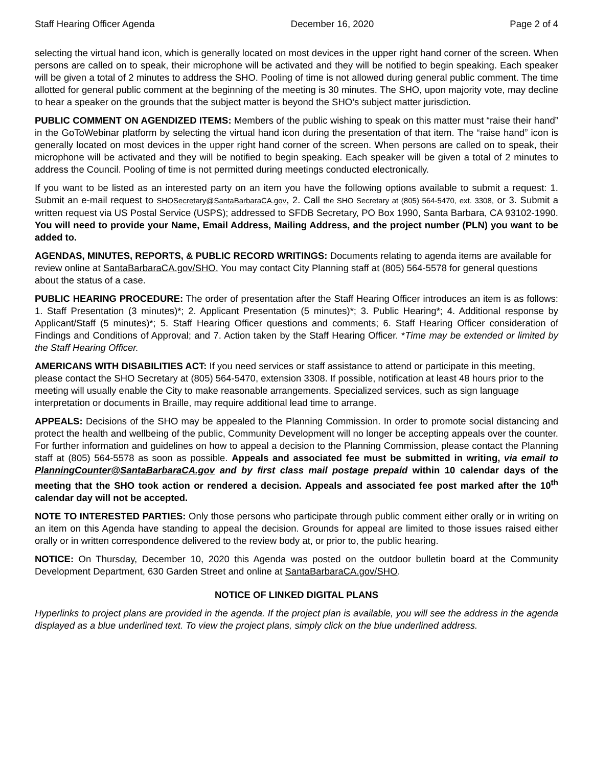Staff Hearing Officer Agenda December 16, 2020 Page 2 of 4
selecting the virtual hand icon, which is generally located on most devices in the upper right hand corner of the screen. When persons are called on to speak, their microphone will be activated and they will be notified to begin speaking. Each speaker will be given a total of 2 minutes to address the SHO. Pooling of time is not allowed during general public comment. The time allotted for general public comment at the beginning of the meeting is 30 minutes. The SHO, upon majority vote, may decline to hear a speaker on the grounds that the subject matter is beyond the SHO’s subject matter jurisdiction.
PUBLIC COMMENT ON AGENDIZED ITEMS: Members of the public wishing to speak on this matter must “raise their hand” in the GoToWebinar platform by selecting the virtual hand icon during the presentation of that item. The “raise hand” icon is generally located on most devices in the upper right hand corner of the screen. When persons are called on to speak, their microphone will be activated and they will be notified to begin speaking. Each speaker will be given a total of 2 minutes to address the Council. Pooling of time is not permitted during meetings conducted electronically.
If you want to be listed as an interested party on an item you have the following options available to submit a request: 1. Submit an e-mail request to SHOSecretary@SantaBarbaraCA.gov, 2. Call the SHO Secretary at (805) 564-5470, ext. 3308, or 3. Submit a written request via US Postal Service (USPS); addressed to SFDB Secretary, PO Box 1990, Santa Barbara, CA 93102-1990. You will need to provide your Name, Email Address, Mailing Address, and the project number (PLN) you want to be added to.
AGENDAS, MINUTES, REPORTS, & PUBLIC RECORD WRITINGS: Documents relating to agenda items are available for review online at SantaBarbaraCA.gov/SHO. You may contact City Planning staff at (805) 564-5578 for general questions about the status of a case.
PUBLIC HEARING PROCEDURE: The order of presentation after the Staff Hearing Officer introduces an item is as follows: 1. Staff Presentation (3 minutes)*; 2. Applicant Presentation (5 minutes)*; 3. Public Hearing*; 4. Additional response by Applicant/Staff (5 minutes)*; 5. Staff Hearing Officer questions and comments; 6. Staff Hearing Officer consideration of Findings and Conditions of Approval; and 7. Action taken by the Staff Hearing Officer. *Time may be extended or limited by the Staff Hearing Officer.
AMERICANS WITH DISABILITIES ACT: If you need services or staff assistance to attend or participate in this meeting, please contact the SHO Secretary at (805) 564-5470, extension 3308. If possible, notification at least 48 hours prior to the meeting will usually enable the City to make reasonable arrangements. Specialized services, such as sign language interpretation or documents in Braille, may require additional lead time to arrange.
APPEALS: Decisions of the SHO may be appealed to the Planning Commission. In order to promote social distancing and protect the health and wellbeing of the public, Community Development will no longer be accepting appeals over the counter. For further information and guidelines on how to appeal a decision to the Planning Commission, please contact the Planning staff at (805) 564-5578 as soon as possible. Appeals and associated fee must be submitted in writing, via email to PlanningCounter@SantaBarbaraCA.gov and by first class mail postage prepaid within 10 calendar days of the meeting that the SHO took action or rendered a decision. Appeals and associated fee post marked after the 10<sup>th</sup> calendar day will not be accepted.
NOTE TO INTERESTED PARTIES: Only those persons who participate through public comment either orally or in writing on an item on this Agenda have standing to appeal the decision. Grounds for appeal are limited to those issues raised either orally or in written correspondence delivered to the review body at, or prior to, the public hearing.
NOTICE: On Thursday, December 10, 2020 this Agenda was posted on the outdoor bulletin board at the Community Development Department, 630 Garden Street and online at SantaBarbaraCA.gov/SHO.
NOTICE OF LINKED DIGITAL PLANS
Hyperlinks to project plans are provided in the agenda. If the project plan is available, you will see the address in the agenda displayed as a blue underlined text. To view the project plans, simply click on the blue underlined address.